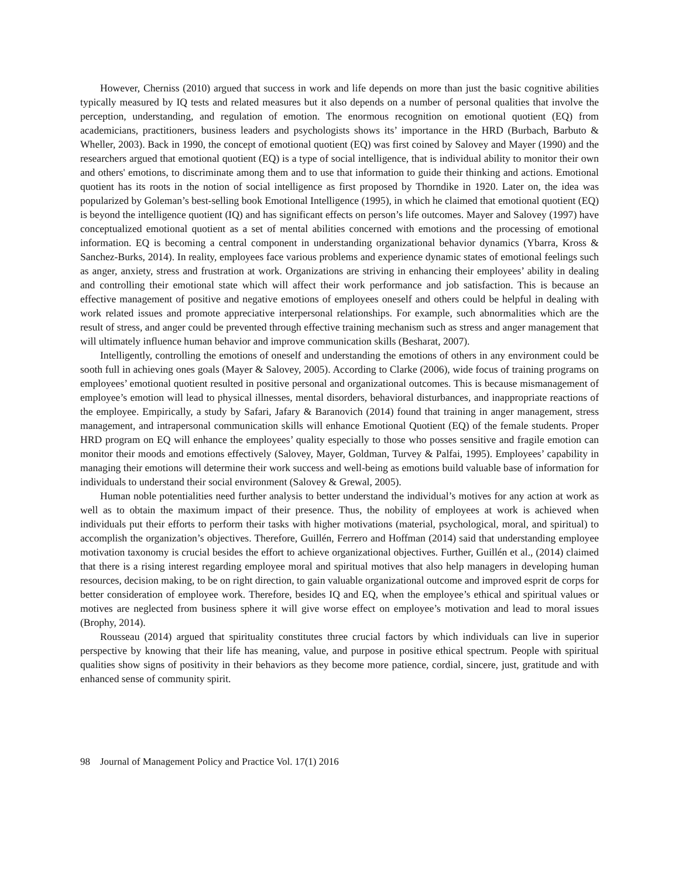However, Cherniss (2010) argued that success in work and life depends on more than just the basic cognitive abilities typically measured by IQ tests and related measures but it also depends on a number of personal qualities that involve the perception, understanding, and regulation of emotion. The enormous recognition on emotional quotient (EQ) from academicians, practitioners, business leaders and psychologists shows its’ importance in the HRD (Burbach, Barbuto & Wheller, 2003). Back in 1990, the concept of emotional quotient (EQ) was first coined by Salovey and Mayer (1990) and the researchers argued that emotional quotient (EQ) is a type of social intelligence, that is individual ability to monitor their own and others' emotions, to discriminate among them and to use that information to guide their thinking and actions. Emotional quotient has its roots in the notion of social intelligence as first proposed by Thorndike in 1920. Later on, the idea was popularized by Goleman’s best-selling book Emotional Intelligence (1995), in which he claimed that emotional quotient (EQ) is beyond the intelligence quotient (IQ) and has significant effects on person’s life outcomes. Mayer and Salovey (1997) have conceptualized emotional quotient as a set of mental abilities concerned with emotions and the processing of emotional information. EQ is becoming a central component in understanding organizational behavior dynamics (Ybarra, Kross & Sanchez-Burks, 2014). In reality, employees face various problems and experience dynamic states of emotional feelings such as anger, anxiety, stress and frustration at work. Organizations are striving in enhancing their employees’ ability in dealing and controlling their emotional state which will affect their work performance and job satisfaction. This is because an effective management of positive and negative emotions of employees oneself and others could be helpful in dealing with work related issues and promote appreciative interpersonal relationships. For example, such abnormalities which are the result of stress, and anger could be prevented through effective training mechanism such as stress and anger management that will ultimately influence human behavior and improve communication skills (Besharat, 2007).
Intelligently, controlling the emotions of oneself and understanding the emotions of others in any environment could be sooth full in achieving ones goals (Mayer & Salovey, 2005). According to Clarke (2006), wide focus of training programs on employees’ emotional quotient resulted in positive personal and organizational outcomes. This is because mismanagement of employee’s emotion will lead to physical illnesses, mental disorders, behavioral disturbances, and inappropriate reactions of the employee. Empirically, a study by Safari, Jafary & Baranovich (2014) found that training in anger management, stress management, and intrapersonal communication skills will enhance Emotional Quotient (EQ) of the female students. Proper HRD program on EQ will enhance the employees’ quality especially to those who posses sensitive and fragile emotion can monitor their moods and emotions effectively (Salovey, Mayer, Goldman, Turvey & Palfai, 1995). Employees’ capability in managing their emotions will determine their work success and well-being as emotions build valuable base of information for individuals to understand their social environment (Salovey & Grewal, 2005).
Human noble potentialities need further analysis to better understand the individual’s motives for any action at work as well as to obtain the maximum impact of their presence. Thus, the nobility of employees at work is achieved when individuals put their efforts to perform their tasks with higher motivations (material, psychological, moral, and spiritual) to accomplish the organization’s objectives. Therefore, Guillén, Ferrero and Hoffman (2014) said that understanding employee motivation taxonomy is crucial besides the effort to achieve organizational objectives. Further, Guillén et al., (2014) claimed that there is a rising interest regarding employee moral and spiritual motives that also help managers in developing human resources, decision making, to be on right direction, to gain valuable organizational outcome and improved esprit de corps for better consideration of employee work. Therefore, besides IQ and EQ, when the employee’s ethical and spiritual values or motives are neglected from business sphere it will give worse effect on employee’s motivation and lead to moral issues (Brophy, 2014).
Rousseau (2014) argued that spirituality constitutes three crucial factors by which individuals can live in superior perspective by knowing that their life has meaning, value, and purpose in positive ethical spectrum. People with spiritual qualities show signs of positivity in their behaviors as they become more patience, cordial, sincere, just, gratitude and with enhanced sense of community spirit.
98 Journal of Management Policy and Practice Vol. 17(1) 2016